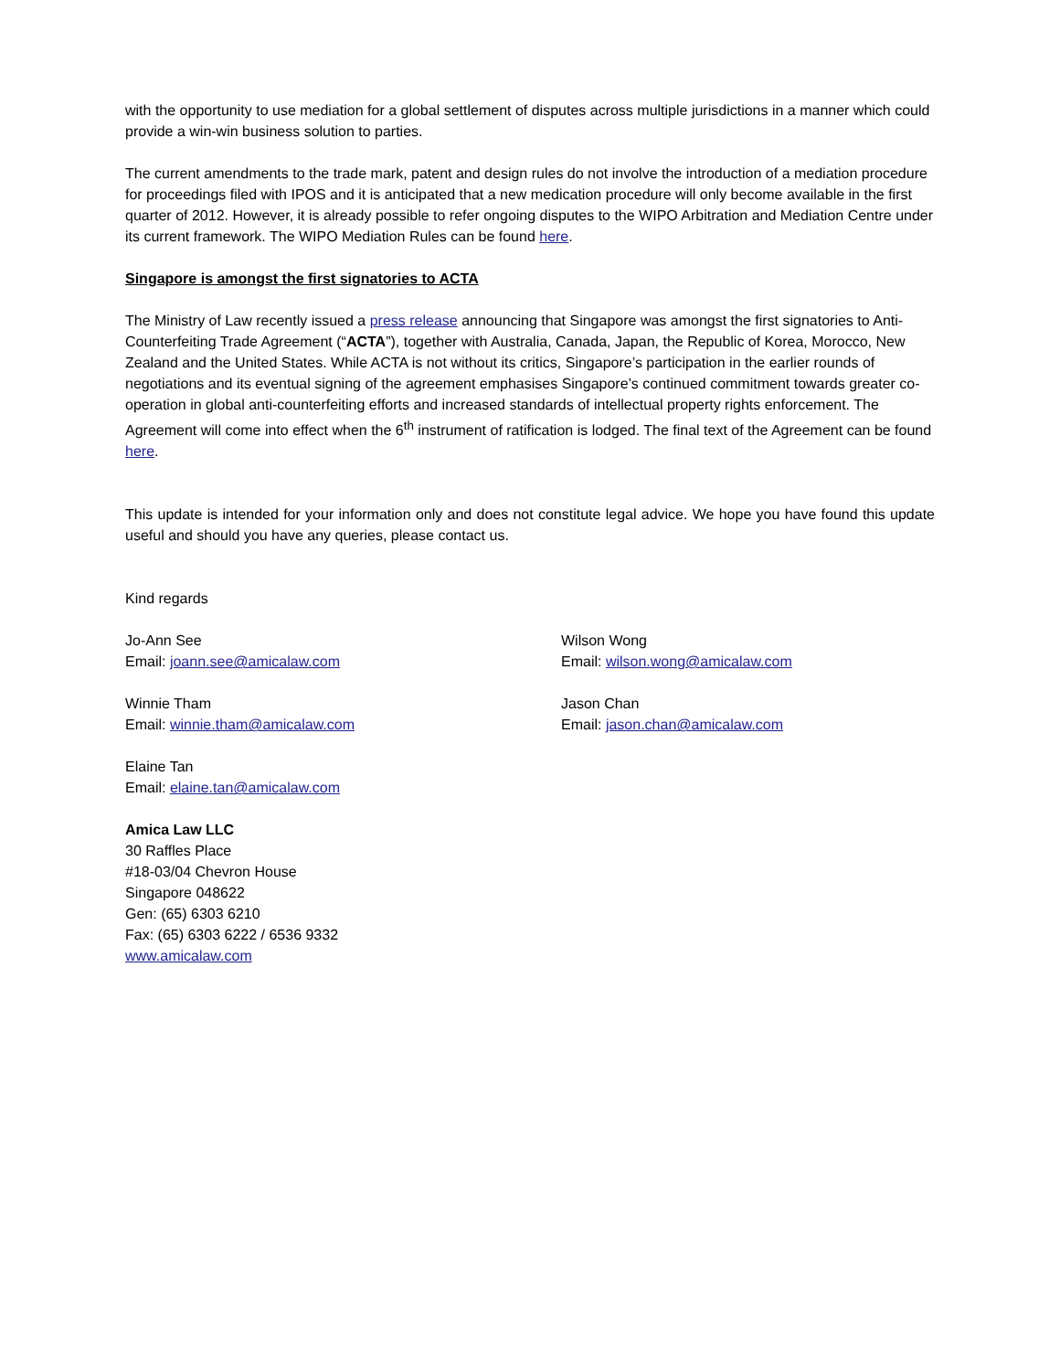with the opportunity to use mediation for a global settlement of disputes across multiple jurisdictions in a manner which could provide a win-win business solution to parties.
The current amendments to the trade mark, patent and design rules do not involve the introduction of a mediation procedure for proceedings filed with IPOS and it is anticipated that a new medication procedure will only become available in the first quarter of 2012. However, it is already possible to refer ongoing disputes to the WIPO Arbitration and Mediation Centre under its current framework. The WIPO Mediation Rules can be found here.
Singapore is amongst the first signatories to ACTA
The Ministry of Law recently issued a press release announcing that Singapore was amongst the first signatories to Anti-Counterfeiting Trade Agreement (“ACTA”), together with Australia, Canada, Japan, the Republic of Korea, Morocco, New Zealand and the United States. While ACTA is not without its critics, Singapore’s participation in the earlier rounds of negotiations and its eventual signing of the agreement emphasises Singapore’s continued commitment towards greater co-operation in global anti-counterfeiting efforts and increased standards of intellectual property rights enforcement. The Agreement will come into effect when the 6<sup>th</sup> instrument of ratification is lodged. The final text of the Agreement can be found here.
This update is intended for your information only and does not constitute legal advice. We hope you have found this update useful and should you have any queries, please contact us.
Kind regards
Jo-Ann See
Email: joann.see@amicalaw.com
Wilson Wong
Email: wilson.wong@amicalaw.com
Winnie Tham
Email: winnie.tham@amicalaw.com
Jason Chan
Email: jason.chan@amicalaw.com
Elaine Tan
Email: elaine.tan@amicalaw.com
Amica Law LLC
30 Raffles Place
#18-03/04 Chevron House
Singapore 048622
Gen: (65) 6303 6210
Fax: (65) 6303 6222 / 6536 9332
www.amicalaw.com